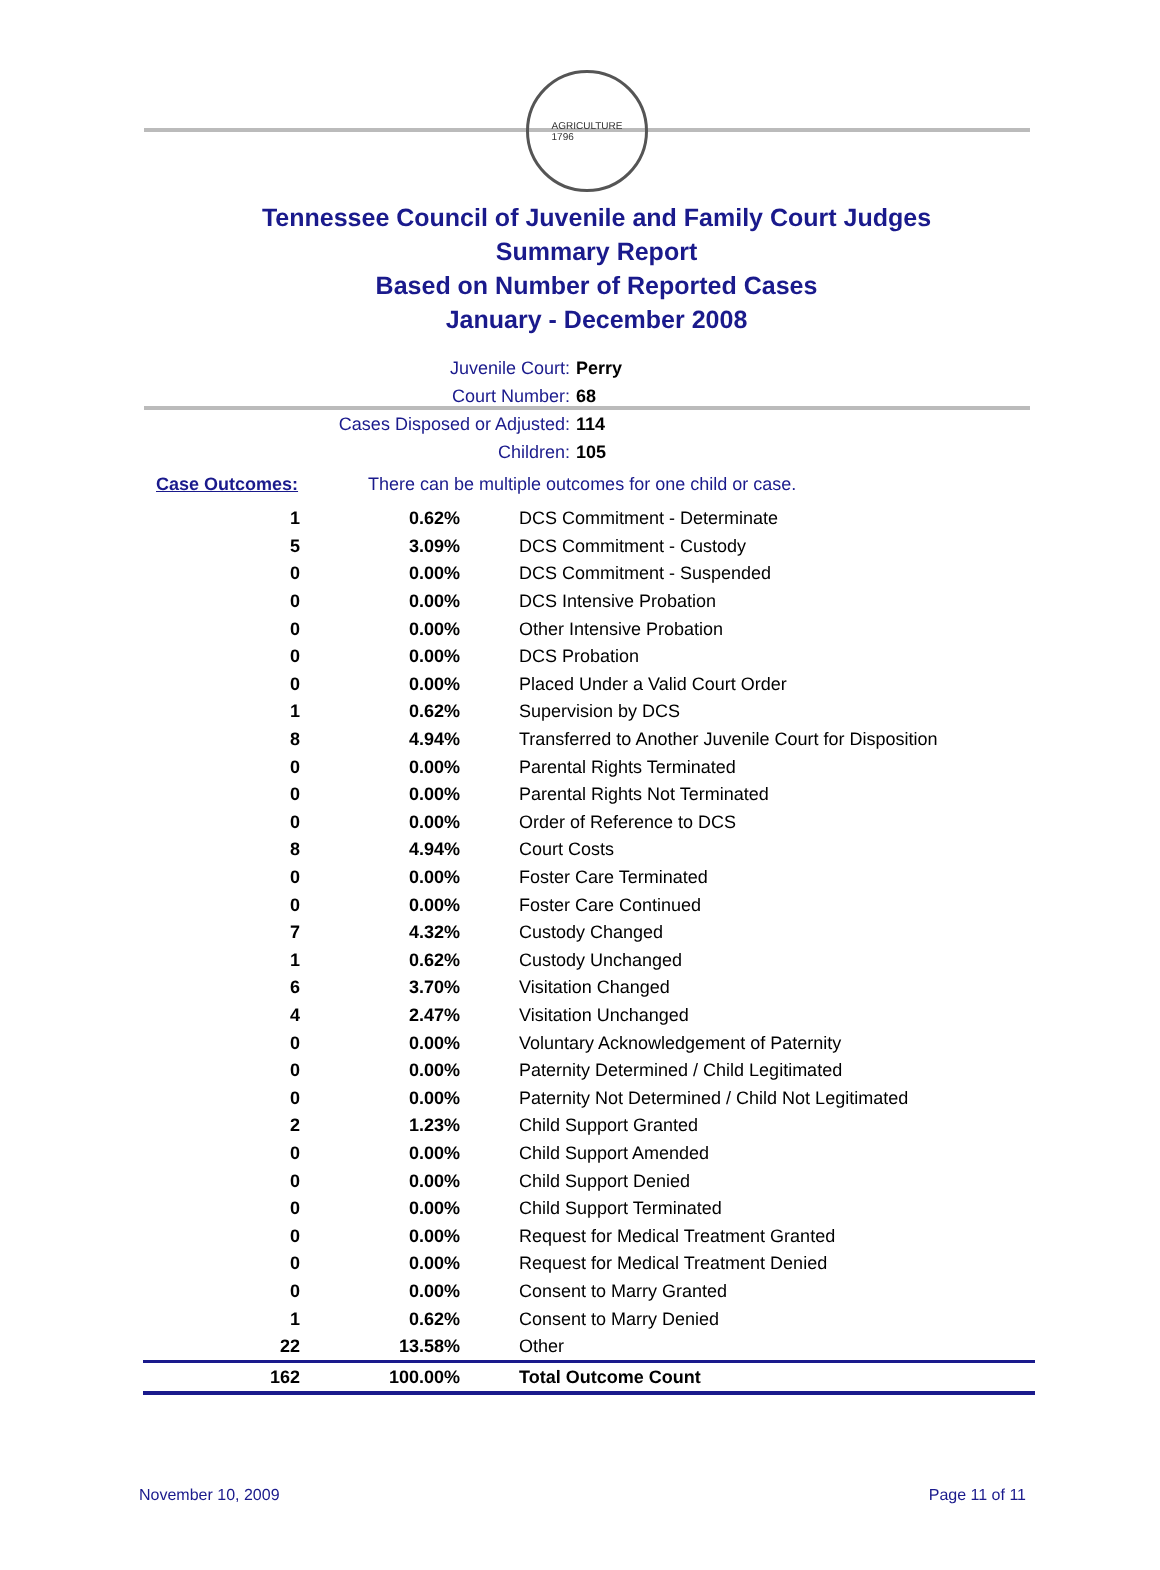AGRICULTURE
1796
Tennessee Council of Juvenile and Family Court Judges
Summary Report
Based on Number of Reported Cases
January - December 2008
Juvenile Court: Perry
Court Number: 68
Cases Disposed or Adjusted: 114
Children: 105
Case Outcomes: There can be multiple outcomes for one child or case.
| 1 | 0.62% | DCS Commitment - Determinate |
| 5 | 3.09% | DCS Commitment - Custody |
| 0 | 0.00% | DCS Commitment - Suspended |
| 0 | 0.00% | DCS Intensive Probation |
| 0 | 0.00% | Other Intensive Probation |
| 0 | 0.00% | DCS Probation |
| 0 | 0.00% | Placed Under a Valid Court Order |
| 1 | 0.62% | Supervision by DCS |
| 8 | 4.94% | Transferred to Another Juvenile Court for Disposition |
| 0 | 0.00% | Parental Rights Terminated |
| 0 | 0.00% | Parental Rights Not Terminated |
| 0 | 0.00% | Order of Reference to DCS |
| 8 | 4.94% | Court Costs |
| 0 | 0.00% | Foster Care Terminated |
| 0 | 0.00% | Foster Care Continued |
| 7 | 4.32% | Custody Changed |
| 1 | 0.62% | Custody Unchanged |
| 6 | 3.70% | Visitation Changed |
| 4 | 2.47% | Visitation Unchanged |
| 0 | 0.00% | Voluntary Acknowledgement of Paternity |
| 0 | 0.00% | Paternity Determined / Child Legitimated |
| 0 | 0.00% | Paternity Not Determined / Child Not Legitimated |
| 2 | 1.23% | Child Support Granted |
| 0 | 0.00% | Child Support Amended |
| 0 | 0.00% | Child Support Denied |
| 0 | 0.00% | Child Support Terminated |
| 0 | 0.00% | Request for Medical Treatment Granted |
| 0 | 0.00% | Request for Medical Treatment Denied |
| 0 | 0.00% | Consent to Marry Granted |
| 1 | 0.62% | Consent to Marry Denied |
| 22 | 13.58% | Other |
| 162 | 100.00% | Total Outcome Count |
November 10, 2009 Page 11 of 11